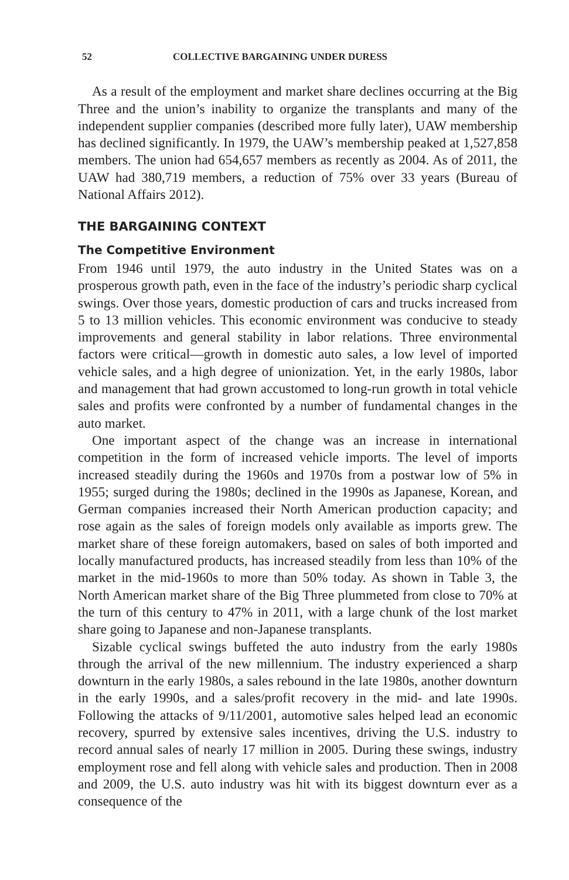52 COLLECTIVE BARGAINING UNDER DURESS
As a result of the employment and market share declines occurring at the Big Three and the union’s inability to organize the transplants and many of the independent supplier companies (described more fully later), UAW membership has declined significantly. In 1979, the UAW’s membership peaked at 1,527,858 members. The union had 654,657 members as recently as 2004. As of 2011, the UAW had 380,719 members, a reduction of 75% over 33 years (Bureau of National Affairs 2012).
THE BARGAINING CONTEXT
The Competitive Environment
From 1946 until 1979, the auto industry in the United States was on a prosperous growth path, even in the face of the industry’s periodic sharp cyclical swings. Over those years, domestic production of cars and trucks increased from 5 to 13 million vehicles. This economic environment was conducive to steady improvements and general stability in labor relations. Three environmental factors were critical—growth in domestic auto sales, a low level of imported vehicle sales, and a high degree of unionization. Yet, in the early 1980s, labor and management that had grown accustomed to long-run growth in total vehicle sales and profits were confronted by a number of fundamental changes in the auto market.
One important aspect of the change was an increase in international competition in the form of increased vehicle imports. The level of imports increased steadily during the 1960s and 1970s from a postwar low of 5% in 1955; surged during the 1980s; declined in the 1990s as Japanese, Korean, and German companies increased their North American production capacity; and rose again as the sales of foreign models only available as imports grew. The market share of these foreign automakers, based on sales of both imported and locally manufactured products, has increased steadily from less than 10% of the market in the mid-1960s to more than 50% today. As shown in Table 3, the North American market share of the Big Three plummeted from close to 70% at the turn of this century to 47% in 2011, with a large chunk of the lost market share going to Japanese and non-Japanese transplants.
Sizable cyclical swings buffeted the auto industry from the early 1980s through the arrival of the new millennium. The industry experienced a sharp downturn in the early 1980s, a sales rebound in the late 1980s, another downturn in the early 1990s, and a sales/profit recovery in the mid- and late 1990s. Following the attacks of 9/11/2001, automotive sales helped lead an economic recovery, spurred by extensive sales incentives, driving the U.S. industry to record annual sales of nearly 17 million in 2005. During these swings, industry employment rose and fell along with vehicle sales and production. Then in 2008 and 2009, the U.S. auto industry was hit with its biggest downturn ever as a consequence of the